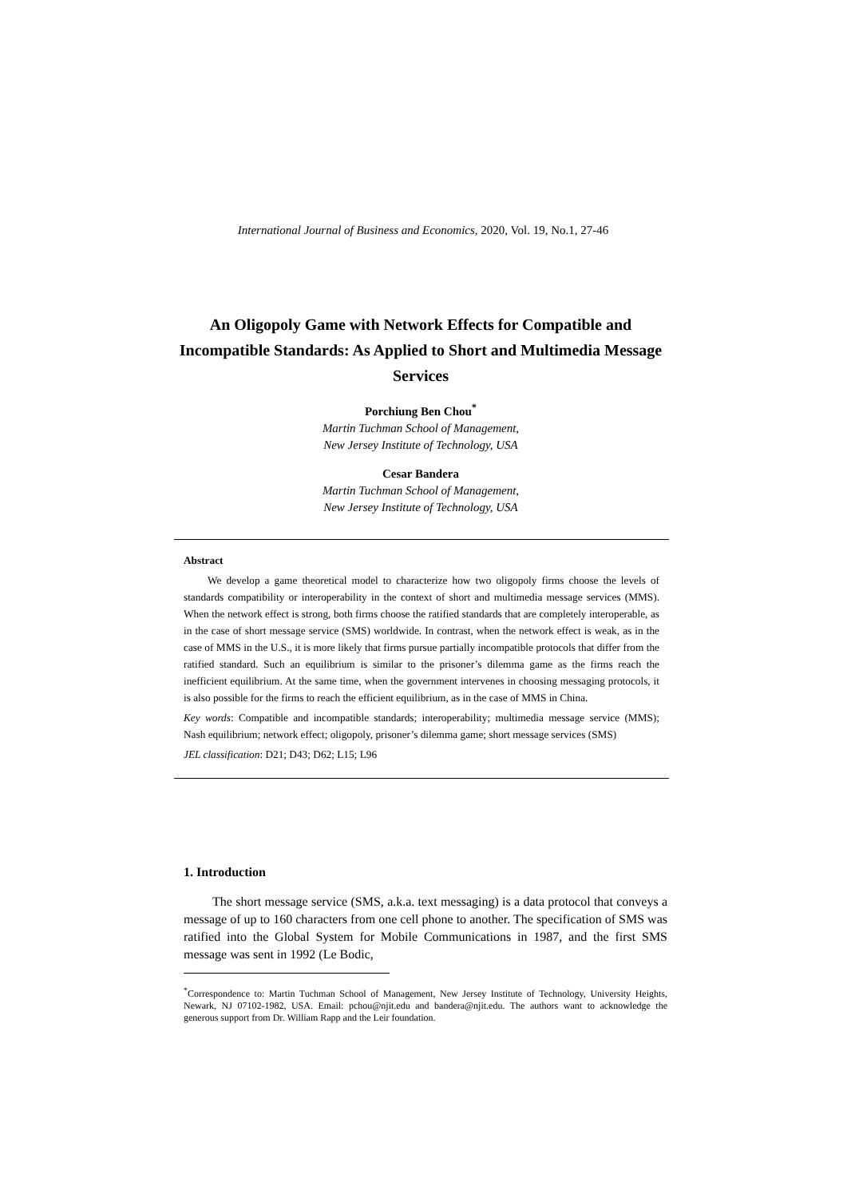International Journal of Business and Economics, 2020, Vol. 19, No.1, 27-46
An Oligopoly Game with Network Effects for Compatible and Incompatible Standards: As Applied to Short and Multimedia Message Services
Porchiung Ben Chou<sup>*</sup>
Martin Tuchman School of Management,
New Jersey Institute of Technology, USA
Cesar Bandera
Martin Tuchman School of Management,
New Jersey Institute of Technology, USA
Abstract
We develop a game theoretical model to characterize how two oligopoly firms choose the levels of standards compatibility or interoperability in the context of short and multimedia message services (MMS). When the network effect is strong, both firms choose the ratified standards that are completely interoperable, as in the case of short message service (SMS) worldwide. In contrast, when the network effect is weak, as in the case of MMS in the U.S., it is more likely that firms pursue partially incompatible protocols that differ from the ratified standard. Such an equilibrium is similar to the prisoner’s dilemma game as the firms reach the inefficient equilibrium. At the same time, when the government intervenes in choosing messaging protocols, it is also possible for the firms to reach the efficient equilibrium, as in the case of MMS in China.
Key words: Compatible and incompatible standards; interoperability; multimedia message service (MMS); Nash equilibrium; network effect; oligopoly, prisoner’s dilemma game; short message services (SMS)
JEL classification: D21; D43; D62; L15; L96
1. Introduction
The short message service (SMS, a.k.a. text messaging) is a data protocol that conveys a message of up to 160 characters from one cell phone to another. The specification of SMS was ratified into the Global System for Mobile Communications in 1987, and the first SMS message was sent in 1992 (Le Bodic,
<sup>*</sup> Correspondence to: Martin Tuchman School of Management, New Jersey Institute of Technology, University Heights, Newark, NJ 07102-1982, USA. Email: pchou@njit.edu and bandera@njit.edu. The authors want to acknowledge the generous support from Dr. William Rapp and the Leir foundation.